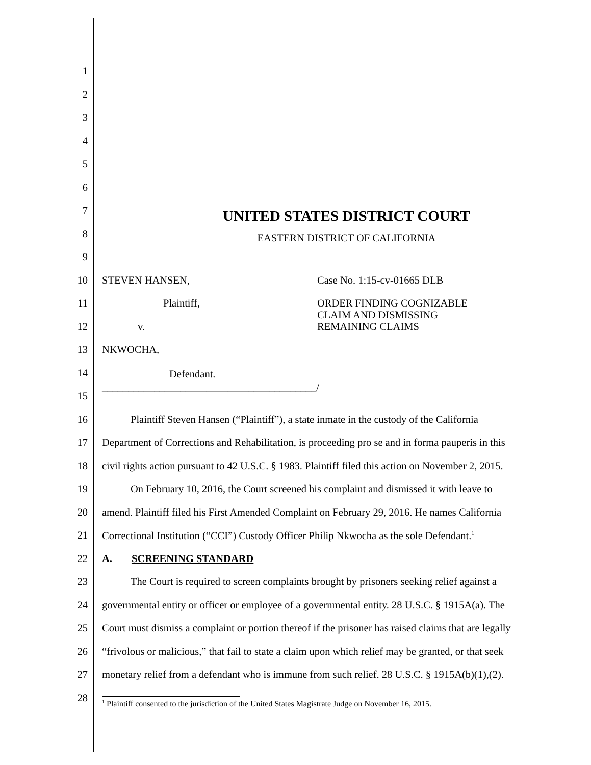1
2
3
4
5
6
7 UNITED STATES DISTRICT COURT
8 EASTERN DISTRICT OF CALIFORNIA
9
10 STEVEN HANSEN, Case No. 1:15-cv-01665 DLB
11 Plaintiff, ORDER FINDING COGNIZABLE
CLAIM AND DISMISSING
REMAINING CLAIMS
12 v.
13 NKWOCHA,
14 Defendant.
_________________________________________/
15
16 Plaintiff Steven Hansen (“Plaintiff”), a state inmate in the custody of the California
17 Department of Corrections and Rehabilitation, is proceeding pro se and in forma pauperis in this
18 civil rights action pursuant to 42 U.S.C. § 1983. Plaintiff filed this action on November 2, 2015.
19 On February 10, 2016, the Court screened his complaint and dismissed it with leave to
20 amend. Plaintiff filed his First Amended Complaint on February 29, 2016. He names California
21 Correctional Institution (“CCI”) Custody Officer Philip Nkwocha as the sole Defendant.<sup>1</sup>
22 A. SCREENING STANDARD
23 The Court is required to screen complaints brought by prisoners seeking relief against a
24 governmental entity or officer or employee of a governmental entity. 28 U.S.C. § 1915A(a). The
25 Court must dismiss a complaint or portion thereof if the prisoner has raised claims that are legally
26 “frivolous or malicious,” that fail to state a claim upon which relief may be granted, or that seek
27 monetary relief from a defendant who is immune from such relief. 28 U.S.C. § 1915A(b)(1),(2).
28<sup>1</sup> Plaintiff consented to the jurisdiction of the United States Magistrate Judge on November 16, 2015.